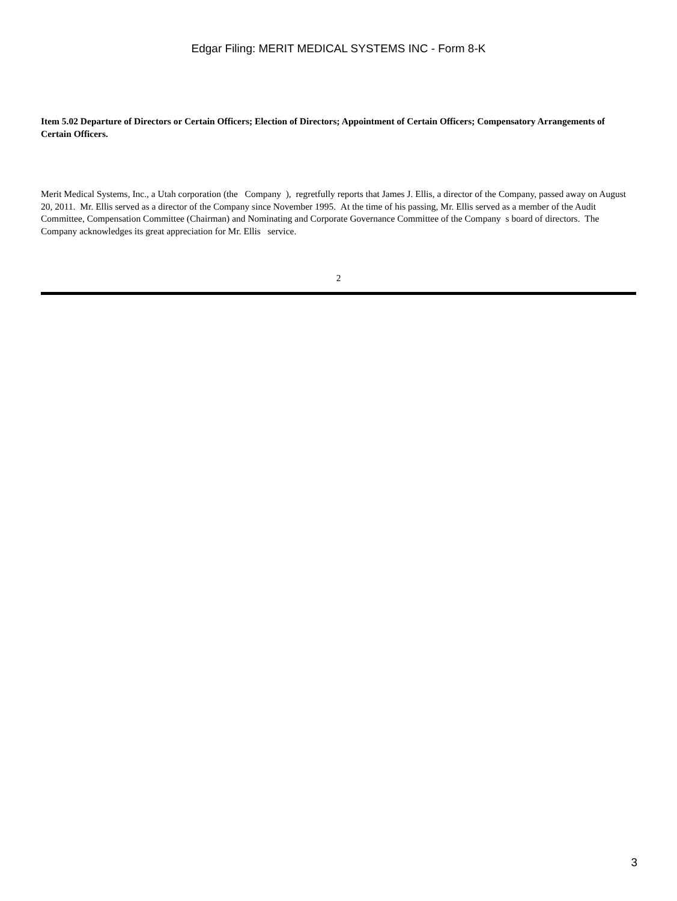Edgar Filing: MERIT MEDICAL SYSTEMS INC - Form 8-K
Item 5.02 Departure of Directors or Certain Officers; Election of Directors; Appointment of Certain Officers; Compensatory Arrangements of Certain Officers.
Merit Medical Systems, Inc., a Utah corporation (the Company ), regretfully reports that James J. Ellis, a director of the Company, passed away on August 20, 2011. Mr. Ellis served as a director of the Company since November 1995. At the time of his passing, Mr. Ellis served as a member of the Audit Committee, Compensation Committee (Chairman) and Nominating and Corporate Governance Committee of the Company s board of directors. The Company acknowledges its great appreciation for Mr. Ellis service.
2
3